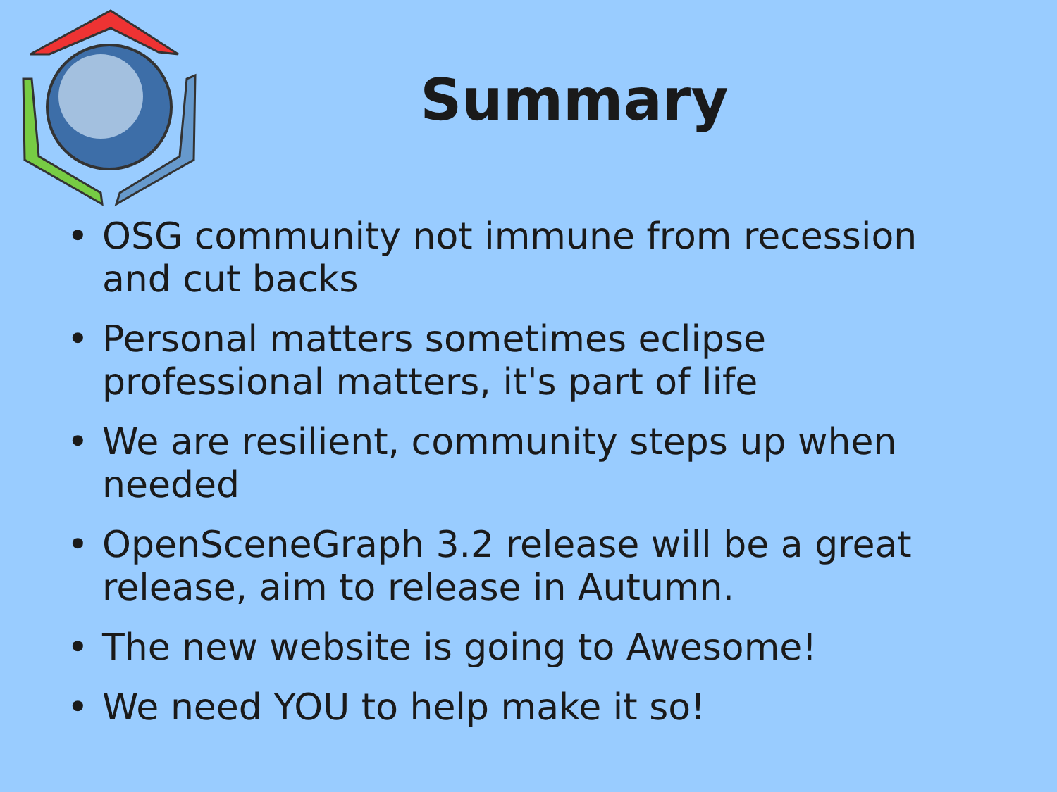Summary
• OSG community not immune from recession and cut backs
• Personal matters sometimes eclipse professional matters, it's part of life
• We are resilient, community steps up when needed
• OpenSceneGraph 3.2 release will be a great release, aim to release in Autumn.
• The new website is going to Awesome!
• We need YOU to help make it so!